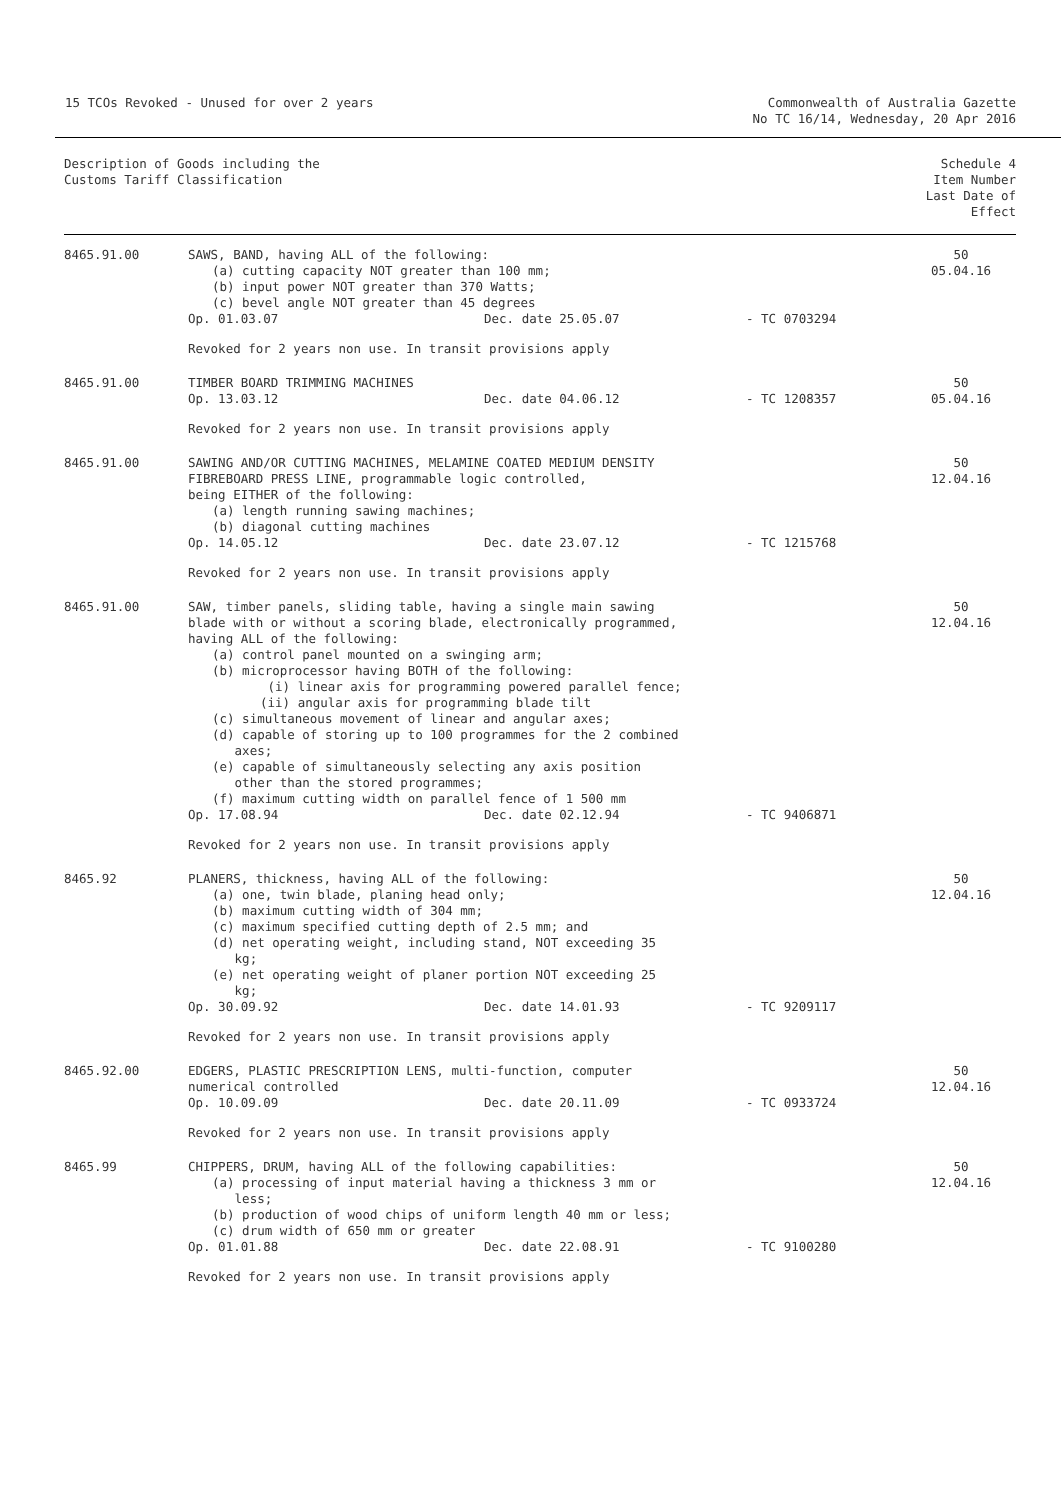15 TCOs Revoked - Unused for over 2 years
Commonwealth of Australia Gazette
No TC 16/14, Wednesday, 20 Apr 2016
| Description of Goods including the Customs Tariff Classification | | Schedule 4 Item Number Last Date of Effect |
| --- | --- | --- |
| 8465.91.00 | SAWS, BAND, having ALL of the following: (a) cutting capacity NOT greater than 100 mm; (b) input power NOT greater than 370 Watts; (c) bevel angle NOT greater than 45 degrees Op. 01.03.07 Dec. date 25.05.07 - TC 0703294 Revoked for 2 years non use. In transit provisions apply | 50 05.04.16 |
| 8465.91.00 | TIMBER BOARD TRIMMING MACHINES Op. 13.03.12 Dec. date 04.06.12 - TC 1208357 Revoked for 2 years non use. In transit provisions apply | 50 05.04.16 |
| 8465.91.00 | SAWING AND/OR CUTTING MACHINES, MELAMINE COATED MEDIUM DENSITY FIBREBOARD PRESS LINE, programmable logic controlled, being EITHER of the following: (a) length running sawing machines; (b) diagonal cutting machines Op. 14.05.12 Dec. date 23.07.12 - TC 1215768 Revoked for 2 years non use. In transit provisions apply | 50 12.04.16 |
| 8465.91.00 | SAW, timber panels, sliding table, having a single main sawing blade with or without a scoring blade, electronically programmed, having ALL of the following: (a) control panel mounted on a swinging arm; (b) microprocessor having BOTH of the following: (i) linear axis for programming powered parallel fence; (ii) angular axis for programming blade tilt (c) simultaneous movement of linear and angular axes; (d) capable of storing up to 100 programmes for the 2 combined axes; (e) capable of simultaneously selecting any axis position other than the stored programmes; (f) maximum cutting width on parallel fence of 1 500 mm Op. 17.08.94 Dec. date 02.12.94 - TC 9406871 Revoked for 2 years non use. In transit provisions apply | 50 12.04.16 |
| 8465.92 | PLANERS, thickness, having ALL of the following: (a) one, twin blade, planing head only; (b) maximum cutting width of 304 mm; (c) maximum specified cutting depth of 2.5 mm; and (d) net operating weight, including stand, NOT exceeding 35 kg; (e) net operating weight of planer portion NOT exceeding 25 kg; Op. 30.09.92 Dec. date 14.01.93 - TC 9209117 Revoked for 2 years non use. In transit provisions apply | 50 12.04.16 |
| 8465.92.00 | EDGERS, PLASTIC PRESCRIPTION LENS, multi-function, computer numerical controlled Op. 10.09.09 Dec. date 20.11.09 - TC 0933724 Revoked for 2 years non use. In transit provisions apply | 50 12.04.16 |
| 8465.99 | CHIPPERS, DRUM, having ALL of the following capabilities: (a) processing of input material having a thickness 3 mm or less; (b) production of wood chips of uniform length 40 mm or less; (c) drum width of 650 mm or greater Op. 01.01.88 Dec. date 22.08.91 - TC 9100280 Revoked for 2 years non use. In transit provisions apply | 50 12.04.16 |